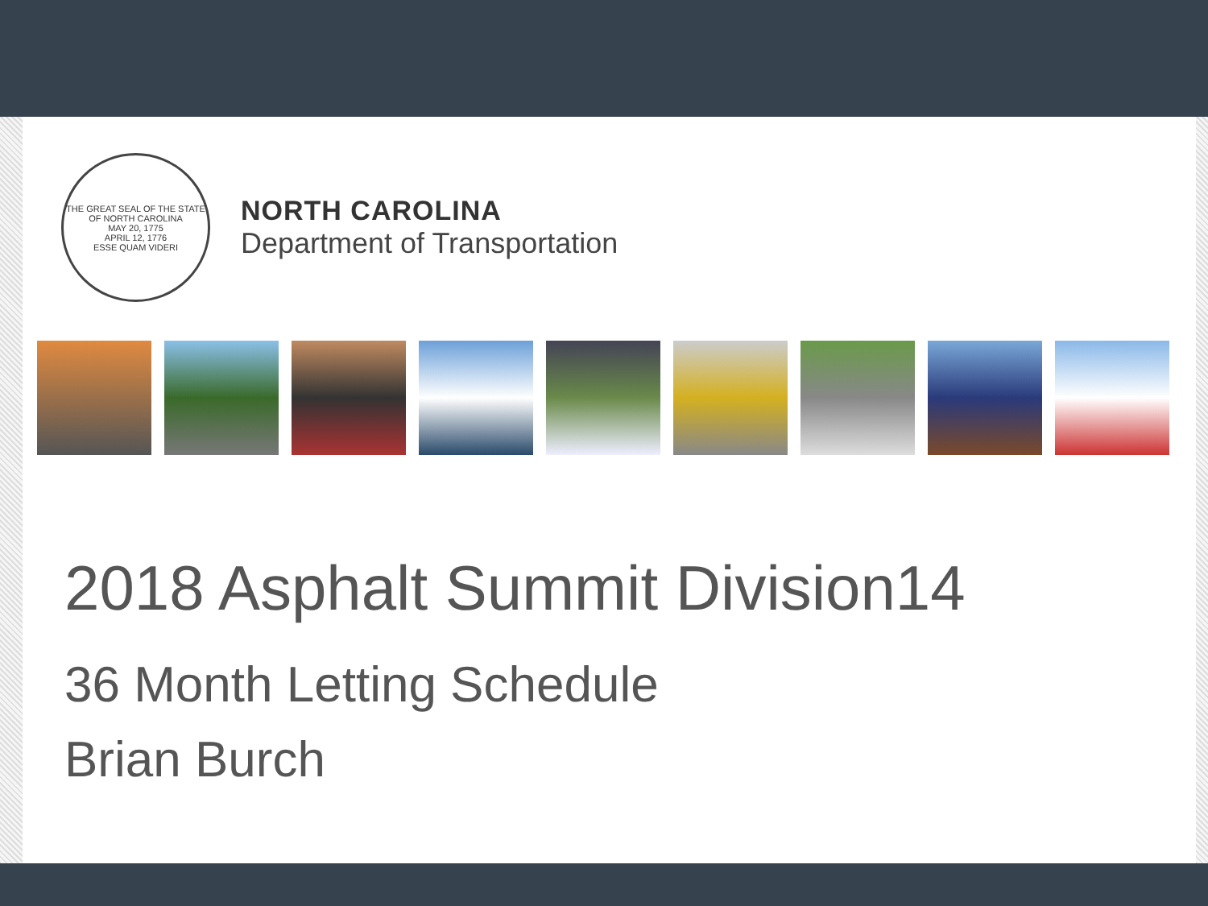THE GREAT SEAL OF THE STATE OF NORTH CAROLINA
MAY 20, 1775
APRIL 12, 1776
ESSE QUAM VIDERI
NORTH CAROLINA
Department of Transportation
2018 Asphalt Summit Division14
36 Month Letting Schedule
Brian Burch